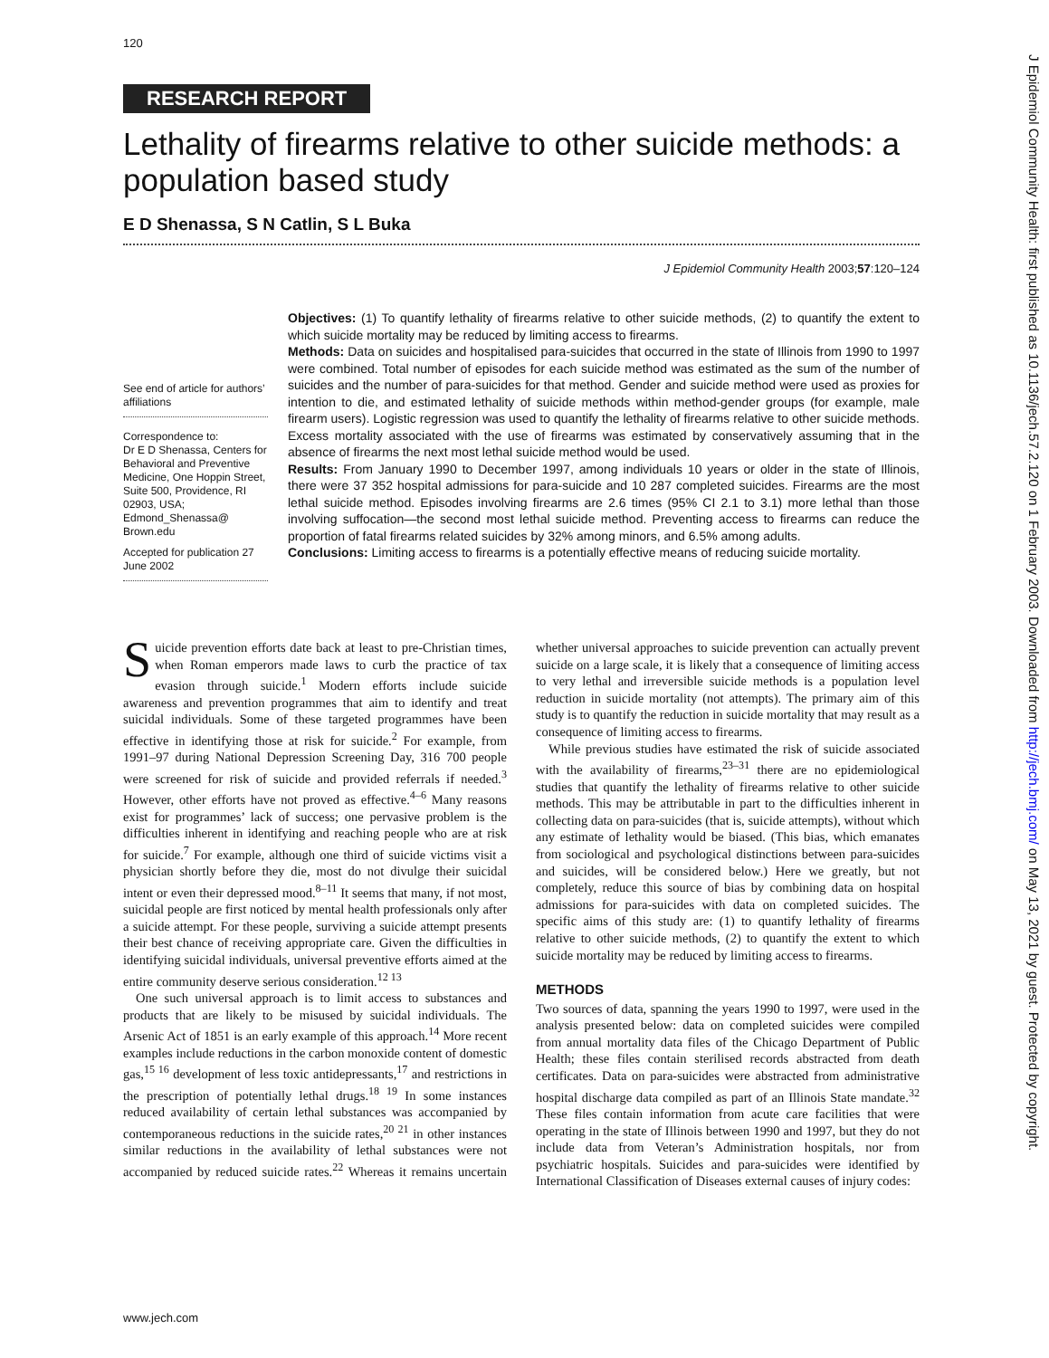J Epidemiol Community Health: first published as 10.1136/jech.57.2.120 on 1 February 2003. Downloaded from http://jech.bmj.com/ on May 13, 2021 by guest. Protected by copyright.
120
RESEARCH REPORT
Lethality of firearms relative to other suicide methods: a population based study
E D Shenassa, S N Catlin, S L Buka
J Epidemiol Community Health 2003;57:120–124
See end of article for authors’ affiliations
Correspondence to:
Dr E D Shenassa, Centers for Behavioral and Preventive Medicine, One Hoppin Street, Suite 500, Providence, RI 02903, USA;
Edmond_Shenassa@ Brown.edu
Accepted for publication 27 June 2002
Objectives: (1) To quantify lethality of firearms relative to other suicide methods, (2) to quantify the extent to which suicide mortality may be reduced by limiting access to firearms.
Methods: Data on suicides and hospitalised para-suicides that occurred in the state of Illinois from 1990 to 1997 were combined. Total number of episodes for each suicide method was estimated as the sum of the number of suicides and the number of para-suicides for that method. Gender and suicide method were used as proxies for intention to die, and estimated lethality of suicide methods within method-gender groups (for example, male firearm users). Logistic regression was used to quantify the lethality of firearms relative to other suicide methods. Excess mortality associated with the use of firearms was estimated by conservatively assuming that in the absence of firearms the next most lethal suicide method would be used.
Results: From January 1990 to December 1997, among individuals 10 years or older in the state of Illinois, there were 37 352 hospital admissions for para-suicide and 10 287 completed suicides. Firearms are the most lethal suicide method. Episodes involving firearms are 2.6 times (95% CI 2.1 to 3.1) more lethal than those involving suffocation—the second most lethal suicide method. Preventing access to firearms can reduce the proportion of fatal firearms related suicides by 32% among minors, and 6.5% among adults.
Conclusions: Limiting access to firearms is a potentially effective means of reducing suicide mortality.
Suicide prevention efforts date back at least to pre-Christian times, when Roman emperors made laws to curb the practice of tax evasion through suicide.<sup>1</sup> Modern efforts include suicide awareness and prevention programmes that aim to identify and treat suicidal individuals. Some of these targeted programmes have been effective in identifying those at risk for suicide.<sup>2</sup> For example, from 1991–97 during National Depression Screening Day, 316 700 people were screened for risk of suicide and provided referrals if needed.<sup>3</sup> However, other efforts have not proved as effective.<sup>4–6</sup> Many reasons exist for programmes’ lack of success; one pervasive problem is the difficulties inherent in identifying and reaching people who are at risk for suicide.<sup>7</sup> For example, although one third of suicide victims visit a physician shortly before they die, most do not divulge their suicidal intent or even their depressed mood.<sup>8–11</sup> It seems that many, if not most, suicidal people are first noticed by mental health professionals only after a suicide attempt. For these people, surviving a suicide attempt presents their best chance of receiving appropriate care. Given the difficulties in identifying suicidal individuals, universal preventive efforts aimed at the entire community deserve serious consideration.<sup>12 13</sup>
One such universal approach is to limit access to substances and products that are likely to be misused by suicidal individuals. The Arsenic Act of 1851 is an early example of this approach.<sup>14</sup> More recent examples include reductions in the carbon monoxide content of domestic gas,<sup>15 16</sup> development of less toxic antidepressants,<sup>17</sup> and restrictions in the prescription of potentially lethal drugs.<sup>18 19</sup> In some instances reduced availability of certain lethal substances was accompanied by contemporaneous reductions in the suicide rates,<sup>20 21</sup> in other instances similar reductions in the availability of lethal substances were not accompanied by reduced suicide rates.<sup>22</sup> Whereas it remains uncertain whether universal approaches to suicide prevention can actually prevent suicide on a large scale, it is likely that a consequence of limiting access to very lethal and irreversible suicide methods is a population level reduction in suicide mortality (not attempts). The primary aim of this study is to quantify the reduction in suicide mortality that may result as a consequence of limiting access to firearms.
While previous studies have estimated the risk of suicide associated with the availability of firearms,<sup>23–31</sup> there are no epidemiological studies that quantify the lethality of firearms relative to other suicide methods. This may be attributable in part to the difficulties inherent in collecting data on para-suicides (that is, suicide attempts), without which any estimate of lethality would be biased. (This bias, which emanates from sociological and psychological distinctions between para-suicides and suicides, will be considered below.) Here we greatly, but not completely, reduce this source of bias by combining data on hospital admissions for para-suicides with data on completed suicides. The specific aims of this study are: (1) to quantify lethality of firearms relative to other suicide methods, (2) to quantify the extent to which suicide mortality may be reduced by limiting access to firearms.
METHODS
Two sources of data, spanning the years 1990 to 1997, were used in the analysis presented below: data on completed suicides were compiled from annual mortality data files of the Chicago Department of Public Health; these files contain sterilised records abstracted from death certificates. Data on para-suicides were abstracted from administrative hospital discharge data compiled as part of an Illinois State mandate.<sup>32</sup> These files contain information from acute care facilities that were operating in the state of Illinois between 1990 and 1997, but they do not include data from Veteran’s Administration hospitals, nor from psychiatric hospitals. Suicides and para-suicides were identified by International Classification of Diseases external causes of injury codes:
www.jech.com